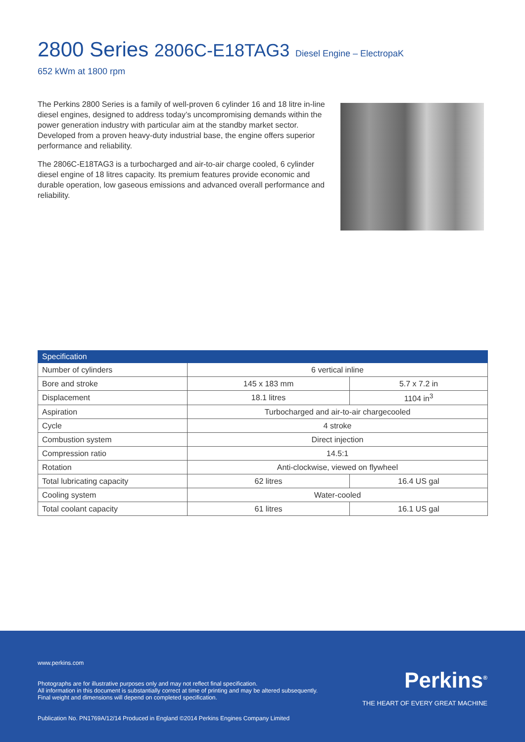2800 Series 2806C-E18TAG3 Diesel Engine – ElectropaK
652 kWm at 1800 rpm
The Perkins 2800 Series is a family of well-proven 6 cylinder 16 and 18 litre in-line diesel engines, designed to address today’s uncompromising demands within the power generation industry with particular aim at the standby market sector. Developed from a proven heavy-duty industrial base, the engine offers superior performance and reliability.
The 2806C-E18TAG3 is a turbocharged and air-to-air charge cooled, 6 cylinder diesel engine of 18 litres capacity. Its premium features provide economic and durable operation, low gaseous emissions and advanced overall performance and reliability.
| Specification | | |
| --- | --- | --- |
| Number of cylinders | 6 vertical inline | |
| Bore and stroke | 145 x 183 mm | 5.7 x 7.2 in |
| Displacement | 18.1 litres | 1104 in<sup>3</sup> |
| Aspiration | Turbocharged and air-to-air chargecooled | |
| Cycle | 4 stroke | |
| Combustion system | Direct injection | |
| Compression ratio | 14.5:1 | |
| Rotation | Anti-clockwise, viewed on flywheel | |
| Total lubricating capacity | 62 litres | 16.4 US gal |
| Cooling system | Water-cooled | |
| Total coolant capacity | 61 litres | 16.1 US gal |
www.perkins.com
Photographs are for illustrative purposes only and may not reflect final specification.
All information in this document is substantially correct at time of printing and may be altered subsequently.
Final weight and dimensions will depend on completed specification.
Publication No. PN1769A/12/14 Produced in England ©2014 Perkins Engines Company Limited
Perkins<sup>®</sup>
THE HEART OF EVERY GREAT MACHINE